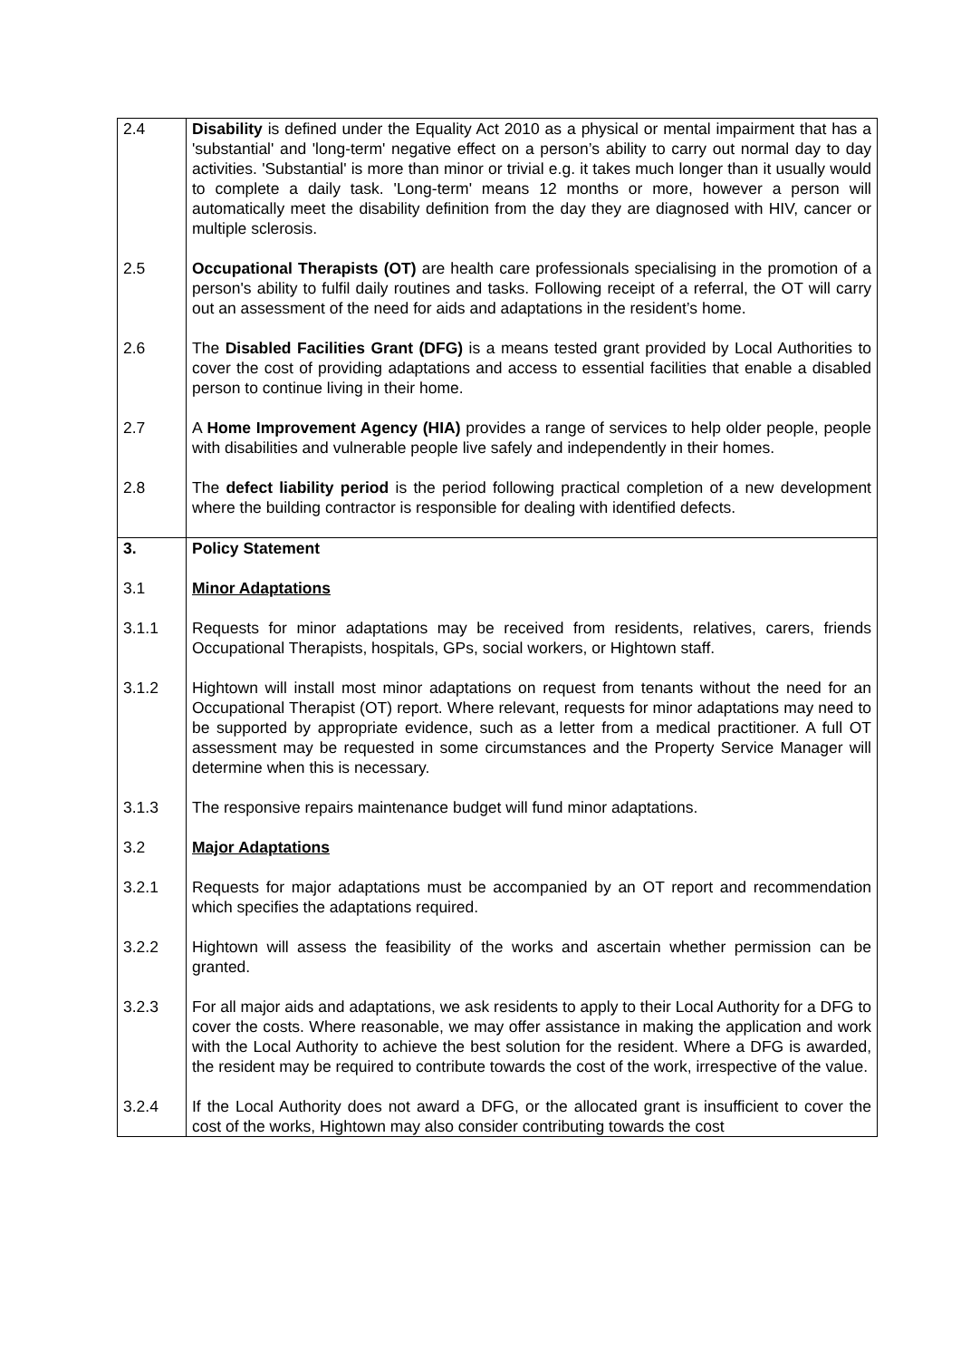| 2.4 | Disability is defined under the Equality Act 2010 as a physical or mental impairment that has a 'substantial' and 'long-term' negative effect on a person’s ability to carry out normal day to day activities. 'Substantial' is more than minor or trivial e.g. it takes much longer than it usually would to complete a daily task. 'Long-term' means 12 months or more, however a person will automatically meet the disability definition from the day they are diagnosed with HIV, cancer or multiple sclerosis. |
| 2.5 | Occupational Therapists (OT) are health care professionals specialising in the promotion of a person's ability to fulfil daily routines and tasks. Following receipt of a referral, the OT will carry out an assessment of the need for aids and adaptations in the resident’s home. |
| 2.6 | The Disabled Facilities Grant (DFG) is a means tested grant provided by Local Authorities to cover the cost of providing adaptations and access to essential facilities that enable a disabled person to continue living in their home. |
| 2.7 | A Home Improvement Agency (HIA) provides a range of services to help older people, people with disabilities and vulnerable people live safely and independently in their homes. |
| 2.8 | The defect liability period is the period following practical completion of a new development where the building contractor is responsible for dealing with identified defects. |
| 3. | Policy Statement |
| 3.1 | Minor Adaptations |
| 3.1.1 | Requests for minor adaptations may be received from residents, relatives, carers, friends Occupational Therapists, hospitals, GPs, social workers, or Hightown staff. |
| 3.1.2 | Hightown will install most minor adaptations on request from tenants without the need for an Occupational Therapist (OT) report. Where relevant, requests for minor adaptations may need to be supported by appropriate evidence, such as a letter from a medical practitioner. A full OT assessment may be requested in some circumstances and the Property Service Manager will determine when this is necessary. |
| 3.1.3 | The responsive repairs maintenance budget will fund minor adaptations. |
| 3.2 | Major Adaptations |
| 3.2.1 | Requests for major adaptations must be accompanied by an OT report and recommendation which specifies the adaptations required. |
| 3.2.2 | Hightown will assess the feasibility of the works and ascertain whether permission can be granted. |
| 3.2.3 | For all major aids and adaptations, we ask residents to apply to their Local Authority for a DFG to cover the costs. Where reasonable, we may offer assistance in making the application and work with the Local Authority to achieve the best solution for the resident. Where a DFG is awarded, the resident may be required to contribute towards the cost of the work, irrespective of the value. |
| 3.2.4 | If the Local Authority does not award a DFG, or the allocated grant is insufficient to cover the cost of the works, Hightown may also consider contributing towards the cost |